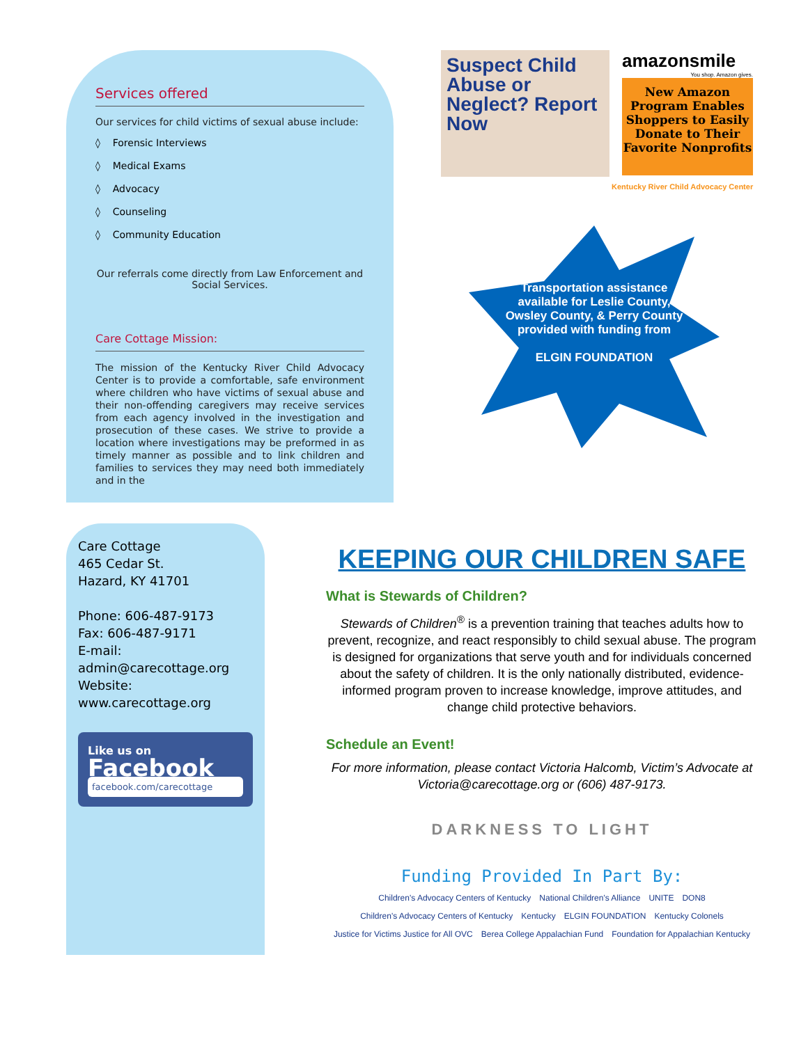Services offered
Our services for child victims of sexual abuse include:
◊ Forensic Interviews
◊ Medical Exams
◊ Advocacy
◊ Counseling
◊ Community Education
Our referrals come directly from Law Enforcement and Social Services.
Care Cottage Mission:
The mission of the Kentucky River Child Advocacy Center is to provide a comfortable, safe environment where children who have victims of sexual abuse and their non-offending caregivers may receive services from each agency involved in the investigation and prosecution of these cases. We strive to provide a location where investigations may be preformed in as timely manner as possible and to link children and families to services they may need both immediately and in the
Suspect Child Abuse or Neglect? Report Now
amazonsmile
You shop. Amazon gives.
New Amazon Program Enables Shoppers to Easily Donate to Their Favorite Nonprofits
Kentucky River Child Advocacy Center
Transportation assistance available for Leslie County, Owsley County, & Perry County provided with funding from
ELGIN FOUNDATION
Care Cottage
465 Cedar St.
Hazard, KY 41701
Phone: 606-487-9173
Fax: 606-487-9171
E-mail:
admin@carecottage.org
Website:
www.carecottage.org
Like us on
Facebook
facebook.com/carecottage
KEEPING OUR CHILDREN SAFE
What is Stewards of Children?
Stewards of Children<sup>®</sup> is a prevention training that teaches adults how to prevent, recognize, and react responsibly to child sexual abuse. The program is designed for organizations that serve youth and for individuals concerned about the safety of children. It is the only nationally distributed, evidence-informed program proven to increase knowledge, improve attitudes, and change child protective behaviors.
Schedule an Event!
For more information, please contact Victoria Halcomb, Victim’s Advocate at Victoria@carecottage.org or (606) 487-9173.
DARKNESS TO LIGHT
Funding Provided In Part By:
Children's Advocacy Centers of Kentucky National Children's Alliance UNITE DON8 Children's Advocacy Centers of Kentucky Kentucky ELGIN FOUNDATION Kentucky Colonels Justice for Victims Justice for All OVC Berea College Appalachian Fund Foundation for Appalachian Kentucky